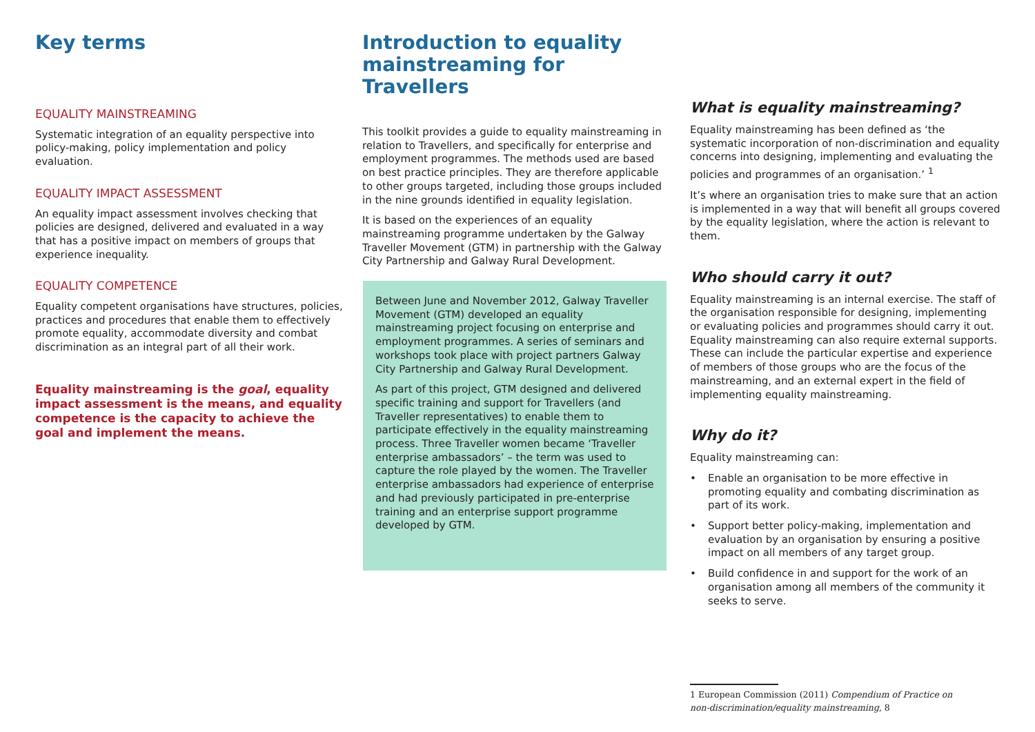Key terms
EQUALITY MAINSTREAMING
Systematic integration of an equality perspective into policy-making, policy implementation and policy evaluation.
EQUALITY IMPACT ASSESSMENT
An equality impact assessment involves checking that policies are designed, delivered and evaluated in a way that has a positive impact on members of groups that experience inequality.
EQUALITY COMPETENCE
Equality competent organisations have structures, policies, practices and procedures that enable them to effectively promote equality, accommodate diversity and combat discrimination as an integral part of all their work.
Equality mainstreaming is the goal, equality impact assessment is the means, and equality competence is the capacity to achieve the goal and implement the means.
Introduction to equality mainstreaming for Travellers
This toolkit provides a guide to equality mainstreaming in relation to Travellers, and specifically for enterprise and employment programmes. The methods used are based on best practice principles. They are therefore applicable to other groups targeted, including those groups included in the nine grounds identified in equality legislation.
It is based on the experiences of an equality mainstreaming programme undertaken by the Galway Traveller Movement (GTM) in partnership with the Galway City Partnership and Galway Rural Development.
Between June and November 2012, Galway Traveller Movement (GTM) developed an equality mainstreaming project focusing on enterprise and employment programmes. A series of seminars and workshops took place with project partners Galway City Partnership and Galway Rural Development.
As part of this project, GTM designed and delivered specific training and support for Travellers (and Traveller representatives) to enable them to participate effectively in the equality mainstreaming process. Three Traveller women became ‘Traveller enterprise ambassadors’ – the term was used to capture the role played by the women. The Traveller enterprise ambassadors had experience of enterprise and had previously participated in pre-enterprise training and an enterprise support programme developed by GTM.
What is equality mainstreaming?
Equality mainstreaming has been defined as ‘the systematic incorporation of non-discrimination and equality concerns into designing, implementing and evaluating the policies and programmes of an organisation.’ <sup>1</sup>
It’s where an organisation tries to make sure that an action is implemented in a way that will benefit all groups covered by the equality legislation, where the action is relevant to them.
Who should carry it out?
Equality mainstreaming is an internal exercise. The staff of the organisation responsible for designing, implementing or evaluating policies and programmes should carry it out. Equality mainstreaming can also require external supports. These can include the particular expertise and experience of members of those groups who are the focus of the mainstreaming, and an external expert in the field of implementing equality mainstreaming.
Why do it?
Equality mainstreaming can:
• Enable an organisation to be more effective in promoting equality and combating discrimination as part of its work.
• Support better policy-making, implementation and evaluation by an organisation by ensuring a positive impact on all members of any target group.
• Build confidence in and support for the work of an organisation among all members of the community it seeks to serve.
1 European Commission (2011) Compendium of Practice on
non-discrimination/equality mainstreaming, 8